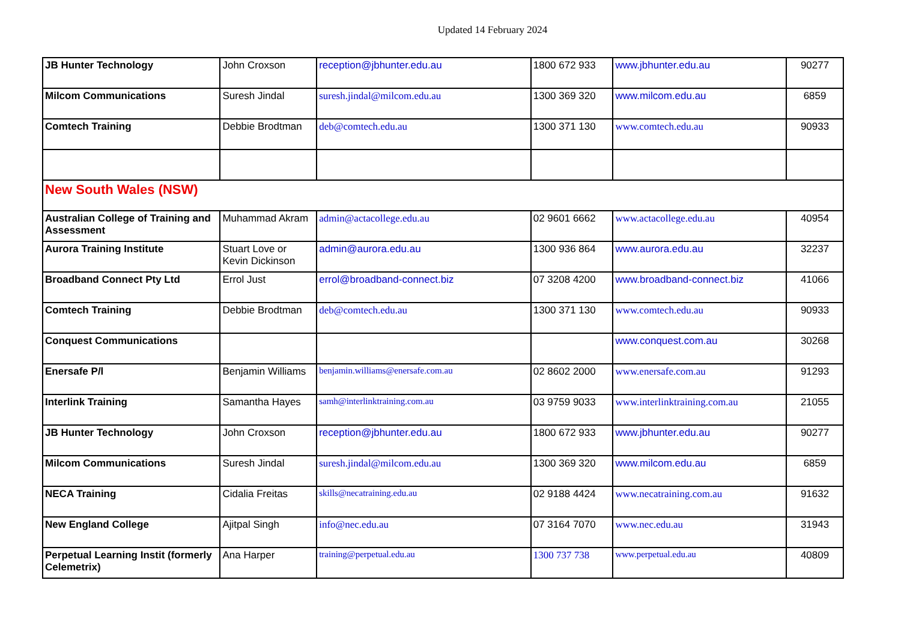Updated 14 February 2024
| JB Hunter Technology | John Croxson | reception@jbhunter.edu.au | 1800 672 933 | www.jbhunter.edu.au | 90277 |
| Milcom Communications | Suresh Jindal | suresh.jindal@milcom.edu.au | 1300 369 320 | www.milcom.edu.au | 6859 |
| Comtech Training | Debbie Brodtman | deb@comtech.edu.au | 1300 371 130 | www.comtech.edu.au | 90933 |
| New South Wales (NSW) | | | | | |
| Australian College of Training and Assessment | Muhammad Akram | admin@actacollege.edu.au | 02 9601 6662 | www.actacollege.edu.au | 40954 |
| Aurora Training Institute | Stuart Love or Kevin Dickinson | admin@aurora.edu.au | 1300 936 864 | www.aurora.edu.au | 32237 |
| Broadband Connect Pty Ltd | Errol Just | errol@broadband-connect.biz | 07 3208 4200 | www.broadband-connect.biz | 41066 |
| Comtech Training | Debbie Brodtman | deb@comtech.edu.au | 1300 371 130 | www.comtech.edu.au | 90933 |
| Conquest Communications | | | | www.conquest.com.au | 30268 |
| Enersafe P/l | Benjamin Williams | benjamin.williams@enersafe.com.au | 02 8602 2000 | www.enersafe.com.au | 91293 |
| Interlink Training | Samantha Hayes | samh@interlinktraining.com.au | 03 9759 9033 | www.interlinktraining.com.au | 21055 |
| JB Hunter Technology | John Croxson | reception@jbhunter.edu.au | 1800 672 933 | www.jbhunter.edu.au | 90277 |
| Milcom Communications | Suresh Jindal | suresh.jindal@milcom.edu.au | 1300 369 320 | www.milcom.edu.au | 6859 |
| NECA Training | Cidalia Freitas | skills@necatraining.edu.au | 02 9188 4424 | www.necatraining.com.au | 91632 |
| New England College | Ajitpal Singh | info@nec.edu.au | 07 3164 7070 | www.nec.edu.au | 31943 |
| Perpetual Learning Instit (formerly Celemetrix) | Ana Harper | training@perpetual.edu.au | 1300 737 738 | www.perpetual.edu.au | 40809 |